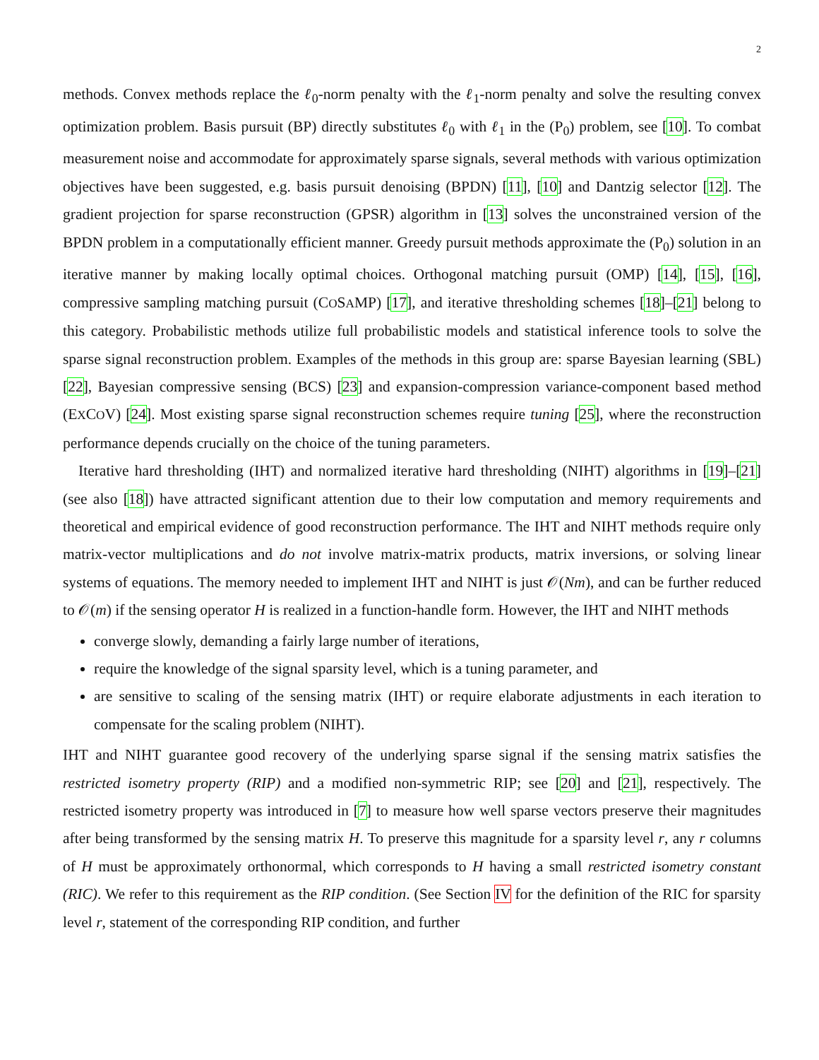2
methods. Convex methods replace the ℓ<sub>0</sub>-norm penalty with the ℓ<sub>1</sub>-norm penalty and solve the resulting convex optimization problem. Basis pursuit (BP) directly substitutes ℓ<sub>0</sub> with ℓ<sub>1</sub> in the (P<sub>0</sub>) problem, see [10]. To combat measurement noise and accommodate for approximately sparse signals, several methods with various optimization objectives have been suggested, e.g. basis pursuit denoising (BPDN) [11], [10] and Dantzig selector [12]. The gradient projection for sparse reconstruction (GPSR) algorithm in [13] solves the unconstrained version of the BPDN problem in a computationally efficient manner. Greedy pursuit methods approximate the (P<sub>0</sub>) solution in an iterative manner by making locally optimal choices. Orthogonal matching pursuit (OMP) [14], [15], [16], compressive sampling matching pursuit (COSAMP) [17], and iterative thresholding schemes [18]–[21] belong to this category. Probabilistic methods utilize full probabilistic models and statistical inference tools to solve the sparse signal reconstruction problem. Examples of the methods in this group are: sparse Bayesian learning (SBL) [22], Bayesian compressive sensing (BCS) [23] and expansion-compression variance-component based method (EXCOV) [24]. Most existing sparse signal reconstruction schemes require tuning [25], where the reconstruction performance depends crucially on the choice of the tuning parameters.
Iterative hard thresholding (IHT) and normalized iterative hard thresholding (NIHT) algorithms in [19]–[21] (see also [18]) have attracted significant attention due to their low computation and memory requirements and theoretical and empirical evidence of good reconstruction performance. The IHT and NIHT methods require only matrix-vector multiplications and do not involve matrix-matrix products, matrix inversions, or solving linear systems of equations. The memory needed to implement IHT and NIHT is just 𝒪(Nm), and can be further reduced to 𝒪(m) if the sensing operator H is realized in a function-handle form. However, the IHT and NIHT methods
converge slowly, demanding a fairly large number of iterations,
require the knowledge of the signal sparsity level, which is a tuning parameter, and
are sensitive to scaling of the sensing matrix (IHT) or require elaborate adjustments in each iteration to compensate for the scaling problem (NIHT).
IHT and NIHT guarantee good recovery of the underlying sparse signal if the sensing matrix satisfies the restricted isometry property (RIP) and a modified non-symmetric RIP; see [20] and [21], respectively. The restricted isometry property was introduced in [7] to measure how well sparse vectors preserve their magnitudes after being transformed by the sensing matrix H. To preserve this magnitude for a sparsity level r, any r columns of H must be approximately orthonormal, which corresponds to H having a small restricted isometry constant (RIC). We refer to this requirement as the RIP condition. (See Section IV for the definition of the RIC for sparsity level r, statement of the corresponding RIP condition, and further